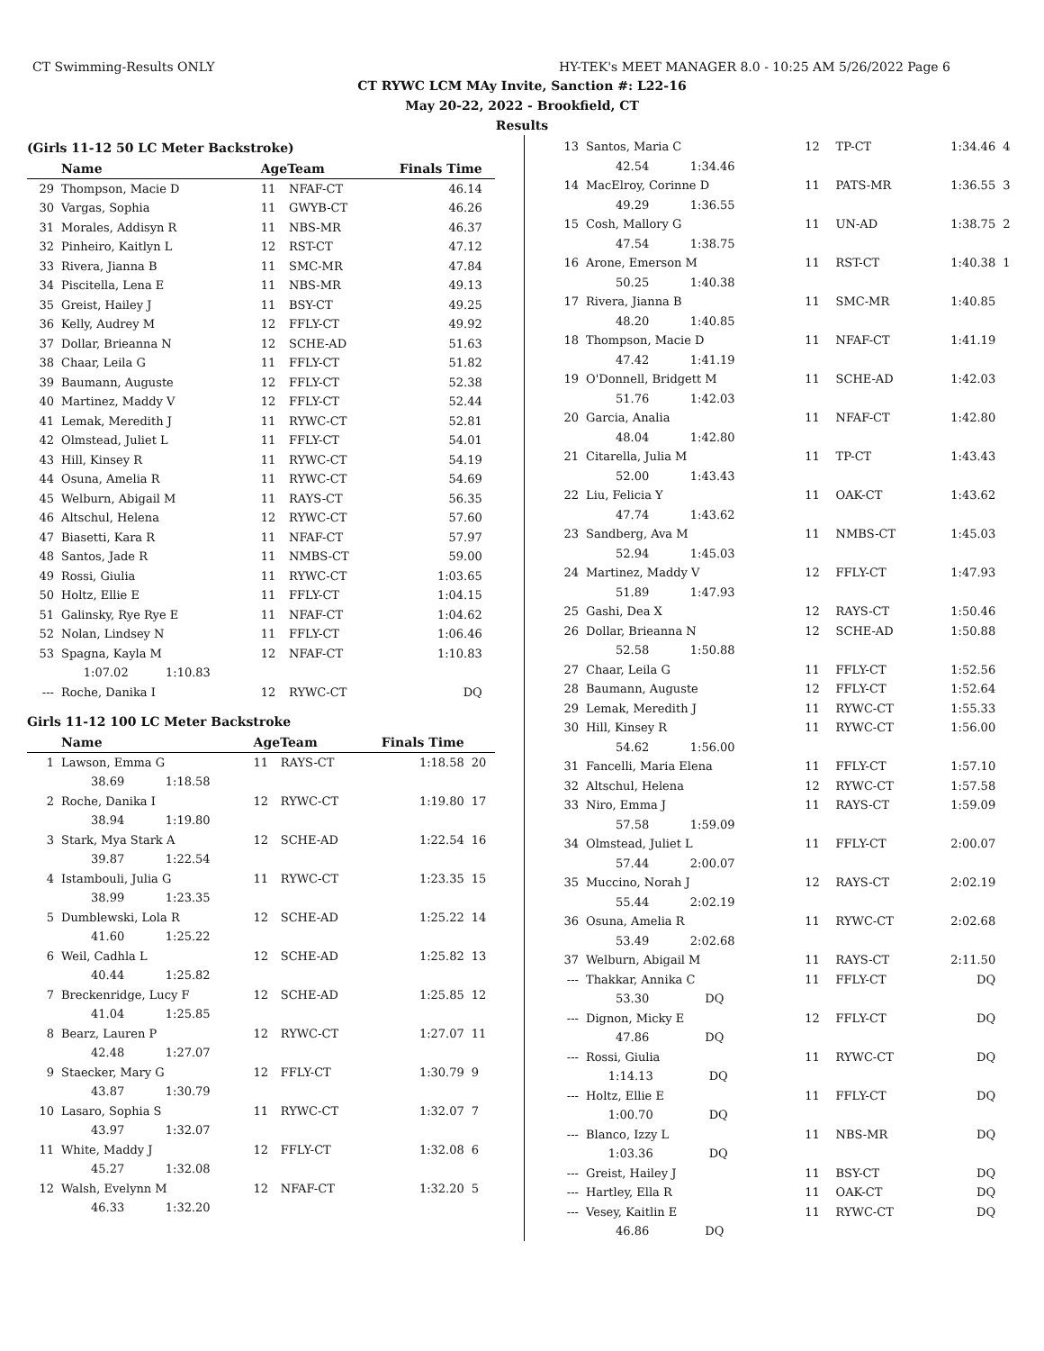CT Swimming-Results ONLY HY-TEK's MEET MANAGER 8.0 - 10:25 AM 5/26/2022 Page 6
CT RYWC LCM MAy Invite, Sanction #: L22-16
May 20-22, 2022 - Brookfield, CT
Results
(Girls 11-12 50 LC Meter Backstroke)
| | Name | AgeTeam | | Finals Time | |
| --- | --- | --- | --- | --- | --- |
| 29 | Thompson, Macie D | 11 | NFAF-CT | 46.14 | |
| 30 | Vargas, Sophia | 11 | GWYB-CT | 46.26 | |
| 31 | Morales, Addisyn R | 11 | NBS-MR | 46.37 | |
| 32 | Pinheiro, Kaitlyn L | 12 | RST-CT | 47.12 | |
| 33 | Rivera, Jianna B | 11 | SMC-MR | 47.84 | |
| 34 | Piscitella, Lena E | 11 | NBS-MR | 49.13 | |
| 35 | Greist, Hailey J | 11 | BSY-CT | 49.25 | |
| 36 | Kelly, Audrey M | 12 | FFLY-CT | 49.92 | |
| 37 | Dollar, Brieanna N | 12 | SCHE-AD | 51.63 | |
| 38 | Chaar, Leila G | 11 | FFLY-CT | 51.82 | |
| 39 | Baumann, Auguste | 12 | FFLY-CT | 52.38 | |
| 40 | Martinez, Maddy V | 12 | FFLY-CT | 52.44 | |
| 41 | Lemak, Meredith J | 11 | RYWC-CT | 52.81 | |
| 42 | Olmstead, Juliet L | 11 | FFLY-CT | 54.01 | |
| 43 | Hill, Kinsey R | 11 | RYWC-CT | 54.19 | |
| 44 | Osuna, Amelia R | 11 | RYWC-CT | 54.69 | |
| 45 | Welburn, Abigail M | 11 | RAYS-CT | 56.35 | |
| 46 | Altschul, Helena | 12 | RYWC-CT | 57.60 | |
| 47 | Biasetti, Kara R | 11 | NFAF-CT | 57.97 | |
| 48 | Santos, Jade R | 11 | NMBS-CT | 59.00 | |
| 49 | Rossi, Giulia | 11 | RYWC-CT | 1:03.65 | |
| 50 | Holtz, Ellie E | 11 | FFLY-CT | 1:04.15 | |
| 51 | Galinsky, Rye Rye E | 11 | NFAF-CT | 1:04.62 | |
| 52 | Nolan, Lindsey N | 11 | FFLY-CT | 1:06.46 | |
| 53 | Spagna, Kayla M | 12 | NFAF-CT | 1:10.83 | |
| | 1:07.02 1:10.83 | | | | |
| --- | Roche, Danika I | 12 | RYWC-CT | DQ | |
Girls 11-12 100 LC Meter Backstroke
| | Name | AgeTeam | | Finals Time | |
| --- | --- | --- | --- | --- | --- |
| 1 | Lawson, Emma G | 11 | RAYS-CT | 1:18.58 | 20 |
| | 38.69 1:18.58 | | | | |
| 2 | Roche, Danika I | 12 | RYWC-CT | 1:19.80 | 17 |
| | 38.94 1:19.80 | | | | |
| 3 | Stark, Mya Stark A | 12 | SCHE-AD | 1:22.54 | 16 |
| | 39.87 1:22.54 | | | | |
| 4 | Istambouli, Julia G | 11 | RYWC-CT | 1:23.35 | 15 |
| | 38.99 1:23.35 | | | | |
| 5 | Dumblewski, Lola R | 12 | SCHE-AD | 1:25.22 | 14 |
| | 41.60 1:25.22 | | | | |
| 6 | Weil, Cadhla L | 12 | SCHE-AD | 1:25.82 | 13 |
| | 40.44 1:25.82 | | | | |
| 7 | Breckenridge, Lucy F | 12 | SCHE-AD | 1:25.85 | 12 |
| | 41.04 1:25.85 | | | | |
| 8 | Bearz, Lauren P | 12 | RYWC-CT | 1:27.07 | 11 |
| | 42.48 1:27.07 | | | | |
| 9 | Staecker, Mary G | 12 | FFLY-CT | 1:30.79 | 9 |
| | 43.87 1:30.79 | | | | |
| 10 | Lasaro, Sophia S | 11 | RYWC-CT | 1:32.07 | 7 |
| | 43.97 1:32.07 | | | | |
| 11 | White, Maddy J | 12 | FFLY-CT | 1:32.08 | 6 |
| | 45.27 1:32.08 | | | | |
| 12 | Walsh, Evelynn M | 12 | NFAF-CT | 1:32.20 | 5 |
| | 46.33 1:32.20 | | | | |
| 13 | Santos, Maria C | 12 | TP-CT | 1:34.46 | 4 |
| | 42.54 1:34.46 | | | | |
| 14 | MacElroy, Corinne D | 11 | PATS-MR | 1:36.55 | 3 |
| | 49.29 1:36.55 | | | | |
| 15 | Cosh, Mallory G | 11 | UN-AD | 1:38.75 | 2 |
| | 47.54 1:38.75 | | | | |
| 16 | Arone, Emerson M | 11 | RST-CT | 1:40.38 | 1 |
| | 50.25 1:40.38 | | | | |
| 17 | Rivera, Jianna B | 11 | SMC-MR | 1:40.85 | |
| | 48.20 1:40.85 | | | | |
| 18 | Thompson, Macie D | 11 | NFAF-CT | 1:41.19 | |
| | 47.42 1:41.19 | | | | |
| 19 | O'Donnell, Bridgett M | 11 | SCHE-AD | 1:42.03 | |
| | 51.76 1:42.03 | | | | |
| 20 | Garcia, Analia | 11 | NFAF-CT | 1:42.80 | |
| | 48.04 1:42.80 | | | | |
| 21 | Citarella, Julia M | 11 | TP-CT | 1:43.43 | |
| | 52.00 1:43.43 | | | | |
| 22 | Liu, Felicia Y | 11 | OAK-CT | 1:43.62 | |
| | 47.74 1:43.62 | | | | |
| 23 | Sandberg, Ava M | 11 | NMBS-CT | 1:45.03 | |
| | 52.94 1:45.03 | | | | |
| 24 | Martinez, Maddy V | 12 | FFLY-CT | 1:47.93 | |
| | 51.89 1:47.93 | | | | |
| 25 | Gashi, Dea X | 12 | RAYS-CT | 1:50.46 | |
| 26 | Dollar, Brieanna N | 12 | SCHE-AD | 1:50.88 | |
| | 52.58 1:50.88 | | | | |
| 27 | Chaar, Leila G | 11 | FFLY-CT | 1:52.56 | |
| 28 | Baumann, Auguste | 12 | FFLY-CT | 1:52.64 | |
| 29 | Lemak, Meredith J | 11 | RYWC-CT | 1:55.33 | |
| 30 | Hill, Kinsey R | 11 | RYWC-CT | 1:56.00 | |
| | 54.62 1:56.00 | | | | |
| 31 | Fancelli, Maria Elena | 11 | FFLY-CT | 1:57.10 | |
| 32 | Altschul, Helena | 12 | RYWC-CT | 1:57.58 | |
| 33 | Niro, Emma J | 11 | RAYS-CT | 1:59.09 | |
| | 57.58 1:59.09 | | | | |
| 34 | Olmstead, Juliet L | 11 | FFLY-CT | 2:00.07 | |
| | 57.44 2:00.07 | | | | |
| 35 | Muccino, Norah J | 12 | RAYS-CT | 2:02.19 | |
| | 55.44 2:02.19 | | | | |
| 36 | Osuna, Amelia R | 11 | RYWC-CT | 2:02.68 | |
| | 53.49 2:02.68 | | | | |
| 37 | Welburn, Abigail M | 11 | RAYS-CT | 2:11.50 | |
| --- | Thakkar, Annika C | 11 | FFLY-CT | DQ | |
| | 53.30 DQ | | | | |
| --- | Dignon, Micky E | 12 | FFLY-CT | DQ | |
| | 47.86 DQ | | | | |
| --- | Rossi, Giulia | 11 | RYWC-CT | DQ | |
| | 1:14.13 DQ | | | | |
| --- | Holtz, Ellie E | 11 | FFLY-CT | DQ | |
| | 1:00.70 DQ | | | | |
| --- | Blanco, Izzy L | 11 | NBS-MR | DQ | |
| | 1:03.36 DQ | | | | |
| --- | Greist, Hailey J | 11 | BSY-CT | DQ | |
| --- | Hartley, Ella R | 11 | OAK-CT | DQ | |
| --- | Vesey, Kaitlin E | 11 | RYWC-CT | DQ | |
| | 46.86 DQ | | | | |